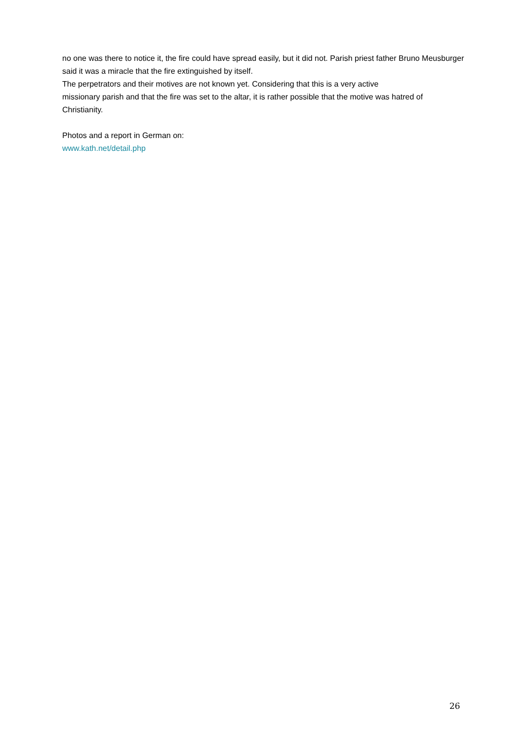no one was there to notice it, the fire could have spread easily, but it did not. Parish priest father Bruno Meusburger said it was a miracle that the fire extinguished by itself.
The perpetrators and their motives are not known yet. Considering that this is a very active
missionary parish and that the fire was set to the altar, it is rather possible that the motive was hatred of Christianity.
Photos and a report in German on:
www.kath.net/detail.php
26